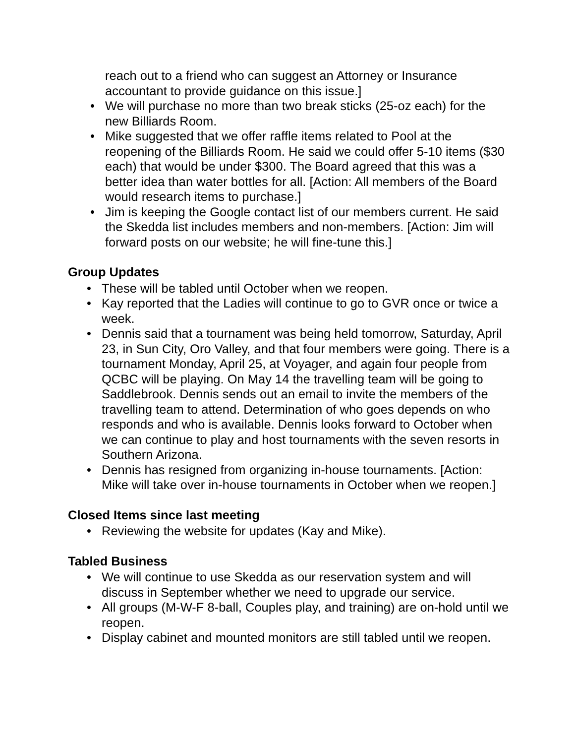reach out to a friend who can suggest an Attorney or Insurance accountant to provide guidance on this issue.]
• We will purchase no more than two break sticks (25-oz each) for the new Billiards Room.
• Mike suggested that we offer raffle items related to Pool at the reopening of the Billiards Room. He said we could offer 5-10 items ($30 each) that would be under $300. The Board agreed that this was a better idea than water bottles for all. [Action: All members of the Board would research items to purchase.]
• Jim is keeping the Google contact list of our members current. He said the Skedda list includes members and non-members. [Action: Jim will forward posts on our website; he will fine-tune this.]
Group Updates
• These will be tabled until October when we reopen.
• Kay reported that the Ladies will continue to go to GVR once or twice a week.
• Dennis said that a tournament was being held tomorrow, Saturday, April 23, in Sun City, Oro Valley, and that four members were going. There is a tournament Monday, April 25, at Voyager, and again four people from QCBC will be playing. On May 14 the travelling team will be going to Saddlebrook. Dennis sends out an email to invite the members of the travelling team to attend. Determination of who goes depends on who responds and who is available. Dennis looks forward to October when we can continue to play and host tournaments with the seven resorts in Southern Arizona.
• Dennis has resigned from organizing in-house tournaments. [Action: Mike will take over in-house tournaments in October when we reopen.]
Closed Items since last meeting
• Reviewing the website for updates (Kay and Mike).
Tabled Business
• We will continue to use Skedda as our reservation system and will discuss in September whether we need to upgrade our service.
• All groups (M-W-F 8-ball, Couples play, and training) are on-hold until we reopen.
• Display cabinet and mounted monitors are still tabled until we reopen.